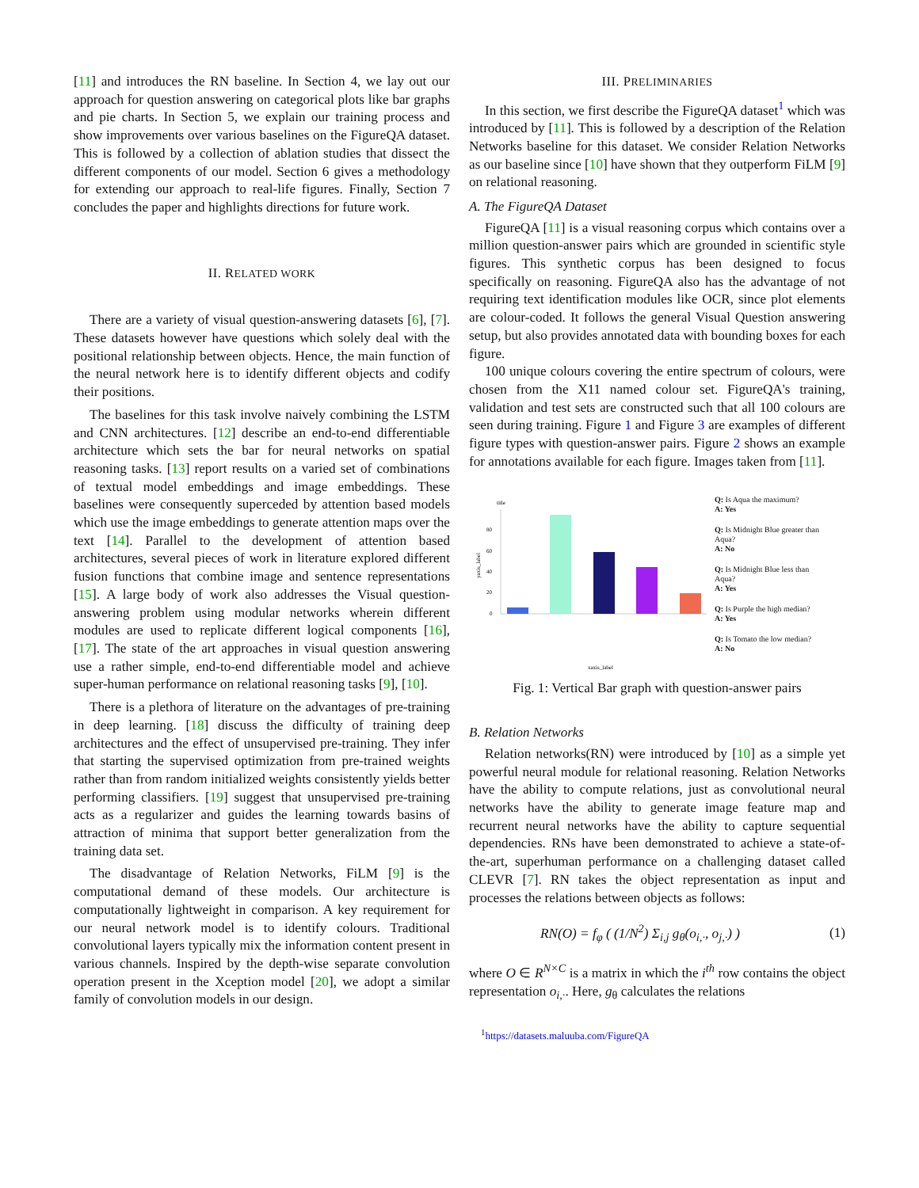[11] and introduces the RN baseline. In Section 4, we lay out our approach for question answering on categorical plots like bar graphs and pie charts. In Section 5, we explain our training process and show improvements over various baselines on the FigureQA dataset. This is followed by a collection of ablation studies that dissect the different components of our model. Section 6 gives a methodology for extending our approach to real-life figures. Finally, Section 7 concludes the paper and highlights directions for future work.
II. RELATED WORK
There are a variety of visual question-answering datasets [6], [7]. These datasets however have questions which solely deal with the positional relationship between objects. Hence, the main function of the neural network here is to identify different objects and codify their positions.
The baselines for this task involve naively combining the LSTM and CNN architectures. [12] describe an end-to-end differentiable architecture which sets the bar for neural networks on spatial reasoning tasks. [13] report results on a varied set of combinations of textual model embeddings and image embeddings. These baselines were consequently superceded by attention based models which use the image embeddings to generate attention maps over the text [14]. Parallel to the development of attention based architectures, several pieces of work in literature explored different fusion functions that combine image and sentence representations [15]. A large body of work also addresses the Visual question-answering problem using modular networks wherein different modules are used to replicate different logical components [16], [17]. The state of the art approaches in visual question answering use a rather simple, end-to-end differentiable model and achieve super-human performance on relational reasoning tasks [9], [10].
There is a plethora of literature on the advantages of pre-training in deep learning. [18] discuss the difficulty of training deep architectures and the effect of unsupervised pre-training. They infer that starting the supervised optimization from pre-trained weights rather than from random initialized weights consistently yields better performing classifiers. [19] suggest that unsupervised pre-training acts as a regularizer and guides the learning towards basins of attraction of minima that support better generalization from the training data set.
The disadvantage of Relation Networks, FiLM [9] is the computational demand of these models. Our architecture is computationally lightweight in comparison. A key requirement for our neural network model is to identify colours. Traditional convolutional layers typically mix the information content present in various channels. Inspired by the depth-wise separate convolution operation present in the Xception model [20], we adopt a similar family of convolution models in our design.
III. PRELIMINARIES
In this section, we first describe the FigureQA dataset<sup>1</sup> which was introduced by [11]. This is followed by a description of the Relation Networks baseline for this dataset. We consider Relation Networks as our baseline since [10] have shown that they outperform FiLM [9] on relational reasoning.
A. The FigureQA Dataset
FigureQA [11] is a visual reasoning corpus which contains over a million question-answer pairs which are grounded in scientific style figures. This synthetic corpus has been designed to focus specifically on reasoning. FigureQA also has the advantage of not requiring text identification modules like OCR, since plot elements are colour-coded. It follows the general Visual Question answering setup, but also provides annotated data with bounding boxes for each figure.
100 unique colours covering the entire spectrum of colours, were chosen from the X11 named colour set. FigureQA's training, validation and test sets are constructed such that all 100 colours are seen during training. Figure 1 and Figure 3 are examples of different figure types with question-answer pairs. Figure 2 shows an example for annotations available for each figure. Images taken from [11].
title
80
60
40
20
0
yaxis_label
xaxis_label
Q: Is Aqua the maximum?
A: Yes
Q: Is Midnight Blue greater than Aqua?
A: No
Q: Is Midnight Blue less than Aqua?
A: Yes
Q: Is Purple the high median?
A: Yes
Q: Is Tomato the low median?
A: No
Fig. 1: Vertical Bar graph with question-answer pairs
B. Relation Networks
Relation networks(RN) were introduced by [10] as a simple yet powerful neural module for relational reasoning. Relation Networks have the ability to compute relations, just as convolutional neural networks have the ability to generate image feature map and recurrent neural networks have the ability to capture sequential dependencies. RNs have been demonstrated to achieve a state-of-the-art, superhuman performance on a challenging dataset called CLEVR [7]. RN takes the object representation as input and processes the relations between objects as follows:
RN(O) = f<sub>φ</sub> ( (1/N<sup>2</sup>) Σ<sub>i,j</sub> g<sub>θ</sub>(o<sub>i,·</sub>, o<sub>j,·</sub>) ) (1)
where O ∈ R<sup>N×C</sup> is a matrix in which the i<sup>th</sup> row contains the object representation o<sub>i,·</sub>. Here, g<sub>θ</sub> calculates the relations
<sup>1</sup> https://datasets.maluuba.com/FigureQA